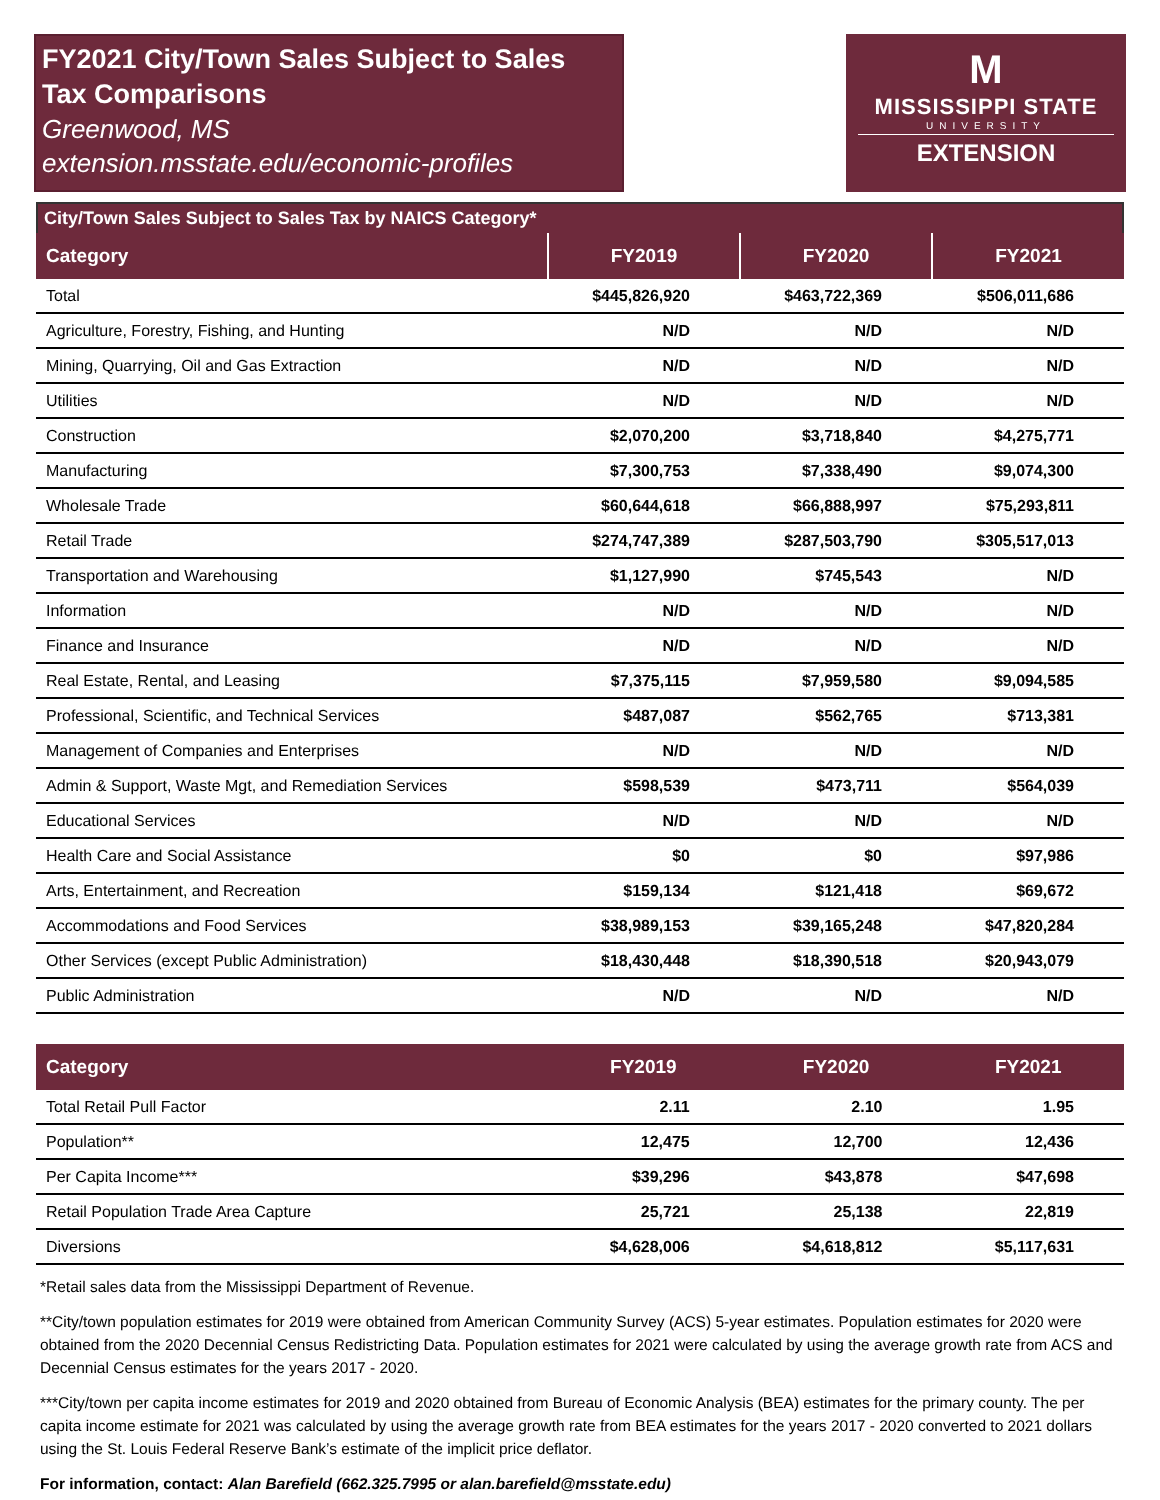FY2021 City/Town Sales Subject to Sales Tax Comparisons
Greenwood, MS
extension.msstate.edu/economic-profiles
M
MISSISSIPPI STATE
UNIVERSITY
EXTENSION
City/Town Sales Subject to Sales Tax by NAICS Category*
| Category | FY2019 | FY2020 | FY2021 |
| --- | --- | --- | --- |
| Total | $445,826,920 | $463,722,369 | $506,011,686 |
| Agriculture, Forestry, Fishing, and Hunting | N/D | N/D | N/D |
| Mining, Quarrying, Oil and Gas Extraction | N/D | N/D | N/D |
| Utilities | N/D | N/D | N/D |
| Construction | $2,070,200 | $3,718,840 | $4,275,771 |
| Manufacturing | $7,300,753 | $7,338,490 | $9,074,300 |
| Wholesale Trade | $60,644,618 | $66,888,997 | $75,293,811 |
| Retail Trade | $274,747,389 | $287,503,790 | $305,517,013 |
| Transportation and Warehousing | $1,127,990 | $745,543 | N/D |
| Information | N/D | N/D | N/D |
| Finance and Insurance | N/D | N/D | N/D |
| Real Estate, Rental, and Leasing | $7,375,115 | $7,959,580 | $9,094,585 |
| Professional, Scientific, and Technical Services | $487,087 | $562,765 | $713,381 |
| Management of Companies and Enterprises | N/D | N/D | N/D |
| Admin & Support, Waste Mgt, and Remediation Services | $598,539 | $473,711 | $564,039 |
| Educational Services | N/D | N/D | N/D |
| Health Care and Social Assistance | $0 | $0 | $97,986 |
| Arts, Entertainment, and Recreation | $159,134 | $121,418 | $69,672 |
| Accommodations and Food Services | $38,989,153 | $39,165,248 | $47,820,284 |
| Other Services (except Public Administration) | $18,430,448 | $18,390,518 | $20,943,079 |
| Public Administration | N/D | N/D | N/D |
| Category | FY2019 | FY2020 | FY2021 |
| --- | --- | --- | --- |
| Total Retail Pull Factor | 2.11 | 2.10 | 1.95 |
| Population** | 12,475 | 12,700 | 12,436 |
| Per Capita Income*** | $39,296 | $43,878 | $47,698 |
| Retail Population Trade Area Capture | 25,721 | 25,138 | 22,819 |
| Diversions | $4,628,006 | $4,618,812 | $5,117,631 |
*Retail sales data from the Mississippi Department of Revenue.
**City/town population estimates for 2019 were obtained from American Community Survey (ACS) 5-year estimates. Population estimates for 2020 were obtained from the 2020 Decennial Census Redistricting Data. Population estimates for 2021 were calculated by using the average growth rate from ACS and Decennial Census estimates for the years 2017 - 2020.
***City/town per capita income estimates for 2019 and 2020 obtained from Bureau of Economic Analysis (BEA) estimates for the primary county. The per capita income estimate for 2021 was calculated by using the average growth rate from BEA estimates for the years 2017 - 2020 converted to 2021 dollars using the St. Louis Federal Reserve Bank’s estimate of the implicit price deflator.
For information, contact: Alan Barefield (662.325.7995 or alan.barefield@msstate.edu)